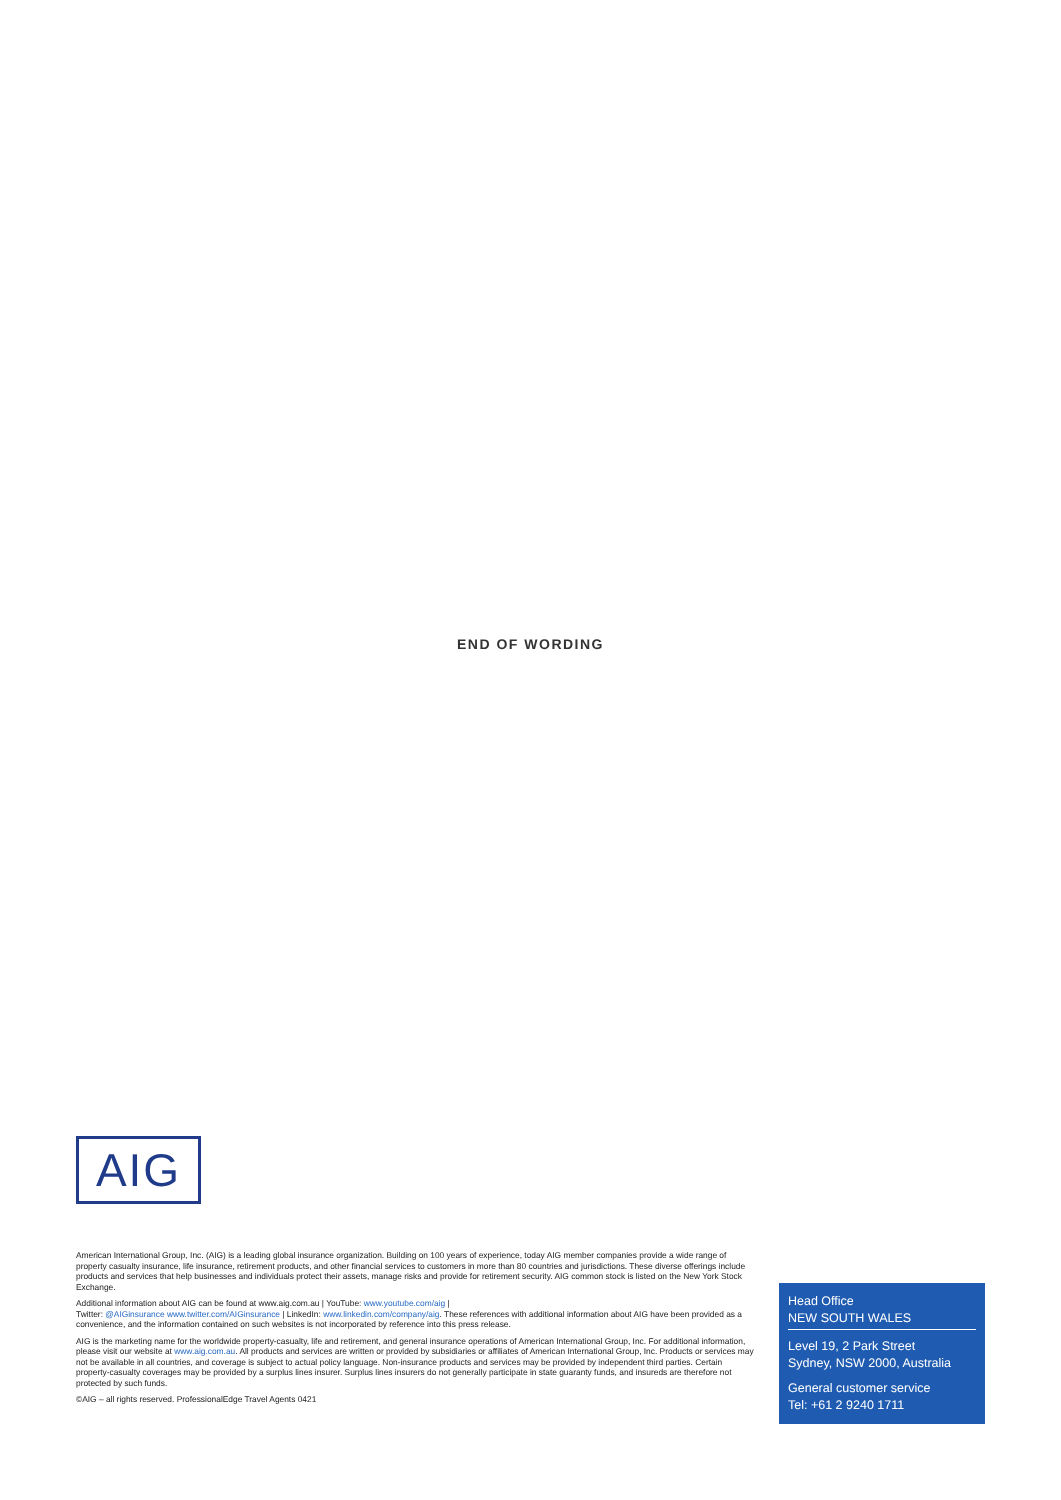END OF WORDING
AIG
American International Group, Inc. (AIG) is a leading global insurance organization. Building on 100 years of experience, today AIG member companies provide a wide range of property casualty insurance, life insurance, retirement products, and other financial services to customers in more than 80 countries and jurisdictions. These diverse offerings include products and services that help businesses and individuals protect their assets, manage risks and provide for retirement security. AIG common stock is listed on the New York Stock Exchange.
Additional information about AIG can be found at www.aig.com.au | YouTube: www.youtube.com/aig |
Twitter: @AIGinsurance www.twitter.com/AIGinsurance | LinkedIn: www.linkedin.com/company/aig. These references with additional information about AIG have been provided as a convenience, and the information contained on such websites is not incorporated by reference into this press release.
AIG is the marketing name for the worldwide property-casualty, life and retirement, and general insurance operations of American International Group, Inc. For additional information, please visit our website at www.aig.com.au. All products and services are written or provided by subsidiaries or affiliates of American International Group, Inc. Products or services may not be available in all countries, and coverage is subject to actual policy language. Non-insurance products and services may be provided by independent third parties. Certain property-casualty coverages may be provided by a surplus lines insurer. Surplus lines insurers do not generally participate in state guaranty funds, and insureds are therefore not protected by such funds.
©AIG – all rights reserved. ProfessionalEdge Travel Agents 0421
Head Office
NEW SOUTH WALES
Level 19, 2 Park Street
Sydney, NSW 2000, Australia
General customer service
Tel: +61 2 9240 1711